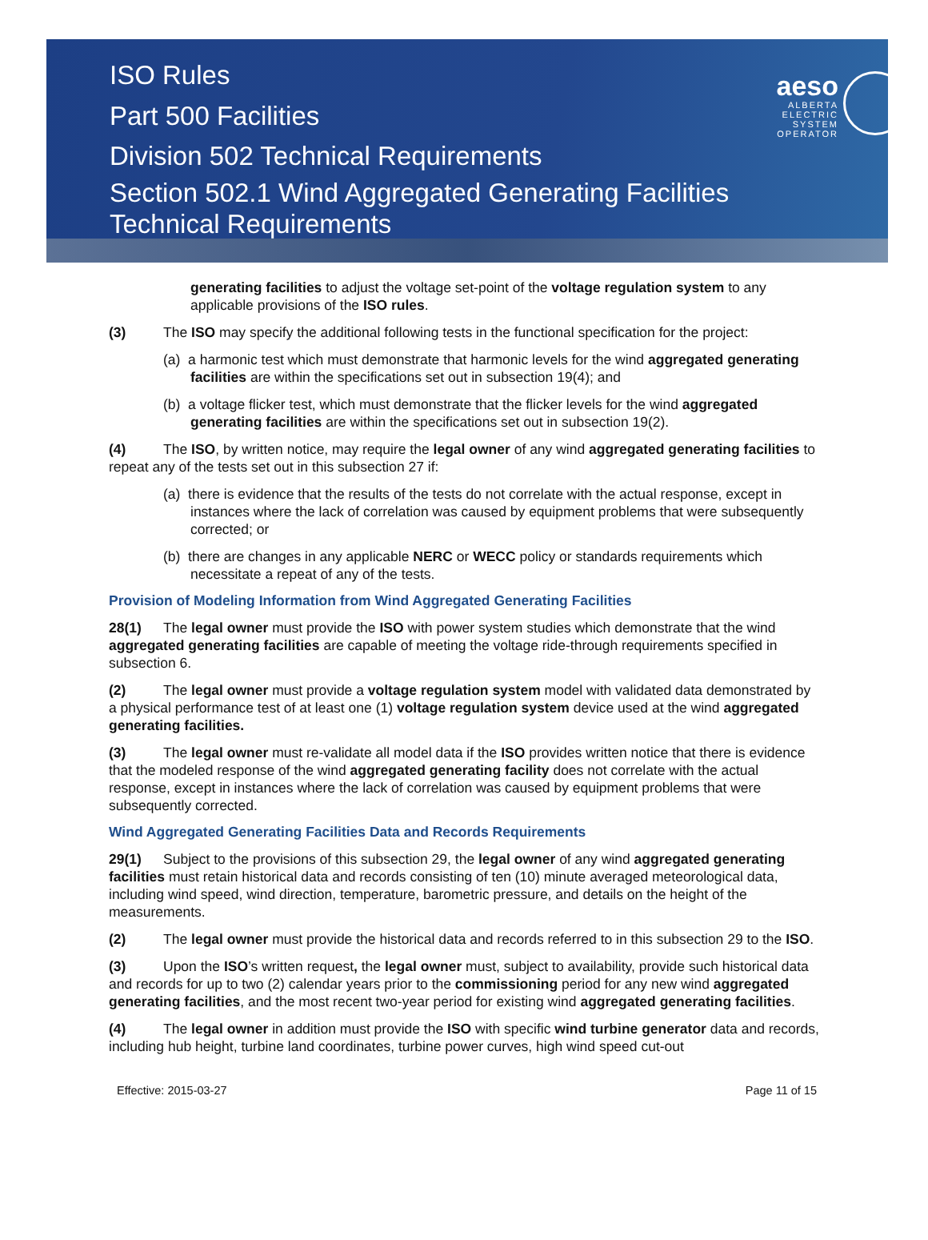ISO Rules
Part 500 Facilities
Division 502 Technical Requirements
Section 502.1 Wind Aggregated Generating Facilities
Technical Requirements
aeso
ALBERTA
ELECTRIC
SYSTEM
OPERATOR
generating facilities to adjust the voltage set-point of the voltage regulation system to any applicable provisions of the ISO rules.
(3) The ISO may specify the additional following tests in the functional specification for the project:
(a) a harmonic test which must demonstrate that harmonic levels for the wind aggregated generating facilities are within the specifications set out in subsection 19(4); and
(b) a voltage flicker test, which must demonstrate that the flicker levels for the wind aggregated generating facilities are within the specifications set out in subsection 19(2).
(4) The ISO, by written notice, may require the legal owner of any wind aggregated generating facilities to repeat any of the tests set out in this subsection 27 if:
(a) there is evidence that the results of the tests do not correlate with the actual response, except in instances where the lack of correlation was caused by equipment problems that were subsequently corrected; or
(b) there are changes in any applicable NERC or WECC policy or standards requirements which necessitate a repeat of any of the tests.
Provision of Modeling Information from Wind Aggregated Generating Facilities
28(1) The legal owner must provide the ISO with power system studies which demonstrate that the wind aggregated generating facilities are capable of meeting the voltage ride-through requirements specified in subsection 6.
(2) The legal owner must provide a voltage regulation system model with validated data demonstrated by a physical performance test of at least one (1) voltage regulation system device used at the wind aggregated generating facilities.
(3) The legal owner must re-validate all model data if the ISO provides written notice that there is evidence that the modeled response of the wind aggregated generating facility does not correlate with the actual response, except in instances where the lack of correlation was caused by equipment problems that were subsequently corrected.
Wind Aggregated Generating Facilities Data and Records Requirements
29(1) Subject to the provisions of this subsection 29, the legal owner of any wind aggregated generating facilities must retain historical data and records consisting of ten (10) minute averaged meteorological data, including wind speed, wind direction, temperature, barometric pressure, and details on the height of the measurements.
(2) The legal owner must provide the historical data and records referred to in this subsection 29 to the ISO.
(3) Upon the ISO’s written request, the legal owner must, subject to availability, provide such historical data and records for up to two (2) calendar years prior to the commissioning period for any new wind aggregated generating facilities, and the most recent two-year period for existing wind aggregated generating facilities.
(4) The legal owner in addition must provide the ISO with specific wind turbine generator data and records, including hub height, turbine land coordinates, turbine power curves, high wind speed cut-out
Effective: 2015-03-27 Page 11 of 15